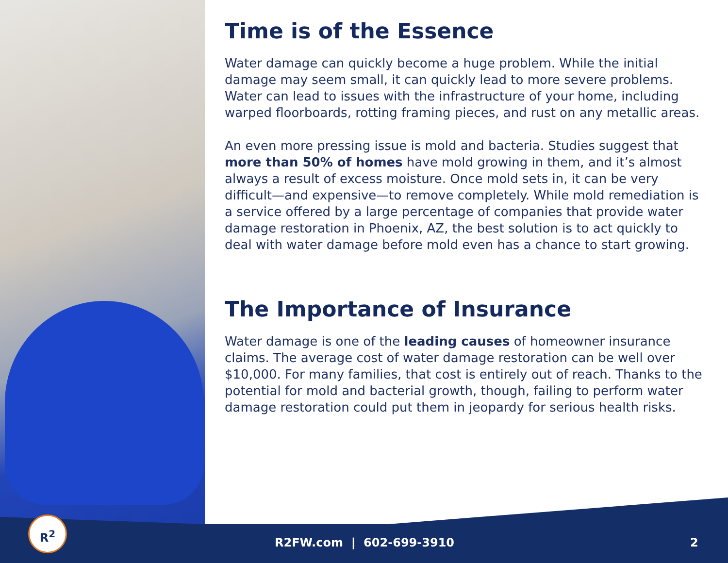Time is of the Essence
Water damage can quickly become a huge problem. While the initial damage may seem small, it can quickly lead to more severe problems. Water can lead to issues with the infrastructure of your home, including warped floorboards, rotting framing pieces, and rust on any metallic areas.
An even more pressing issue is mold and bacteria. Studies suggest that more than 50% of homes have mold growing in them, and it’s almost always a result of excess moisture. Once mold sets in, it can be very difficult—and expensive—to remove completely. While mold remediation is a service offered by a large percentage of companies that provide water damage restoration in Phoenix, AZ, the best solution is to act quickly to deal with water damage before mold even has a chance to start growing.
The Importance of Insurance
Water damage is one of the leading causes of homeowner insurance claims. The average cost of water damage restoration can be well over $10,000. For many families, that cost is entirely out of reach. Thanks to the potential for mold and bacterial growth, though, failing to perform water damage restoration could put them in jeopardy for serious health risks.
R<sup>2</sup>
R2FW.com | 602-699-3910 2